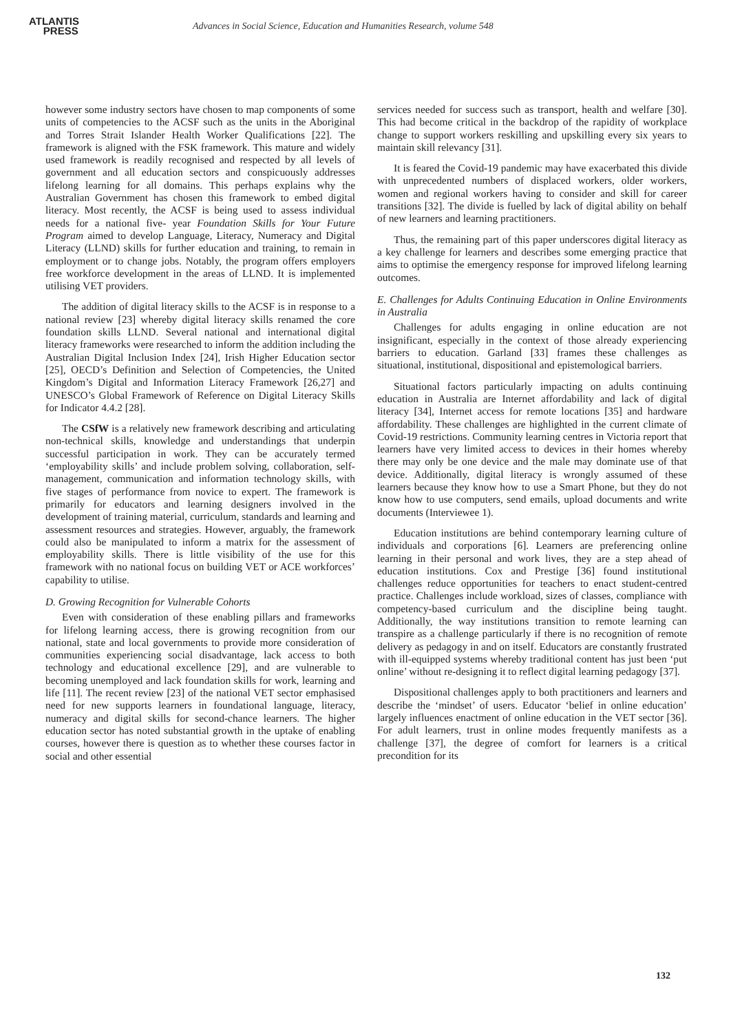ATLANTIS
PRESS
Advances in Social Science, Education and Humanities Research, volume 548
however some industry sectors have chosen to map components of some units of competencies to the ACSF such as the units in the Aboriginal and Torres Strait Islander Health Worker Qualifications [22]. The framework is aligned with the FSK framework. This mature and widely used framework is readily recognised and respected by all levels of government and all education sectors and conspicuously addresses lifelong learning for all domains. This perhaps explains why the Australian Government has chosen this framework to embed digital literacy. Most recently, the ACSF is being used to assess individual needs for a national five- year Foundation Skills for Your Future Program aimed to develop Language, Literacy, Numeracy and Digital Literacy (LLND) skills for further education and training, to remain in employment or to change jobs. Notably, the program offers employers free workforce development in the areas of LLND. It is implemented utilising VET providers.
The addition of digital literacy skills to the ACSF is in response to a national review [23] whereby digital literacy skills renamed the core foundation skills LLND. Several national and international digital literacy frameworks were researched to inform the addition including the Australian Digital Inclusion Index [24], Irish Higher Education sector [25], OECD’s Definition and Selection of Competencies, the United Kingdom’s Digital and Information Literacy Framework [26,27] and UNESCO’s Global Framework of Reference on Digital Literacy Skills for Indicator 4.4.2 [28].
The CSfW is a relatively new framework describing and articulating non-technical skills, knowledge and understandings that underpin successful participation in work. They can be accurately termed ‘employability skills’ and include problem solving, collaboration, self-management, communication and information technology skills, with five stages of performance from novice to expert. The framework is primarily for educators and learning designers involved in the development of training material, curriculum, standards and learning and assessment resources and strategies. However, arguably, the framework could also be manipulated to inform a matrix for the assessment of employability skills. There is little visibility of the use for this framework with no national focus on building VET or ACE workforces’ capability to utilise.
D. Growing Recognition for Vulnerable Cohorts
Even with consideration of these enabling pillars and frameworks for lifelong learning access, there is growing recognition from our national, state and local governments to provide more consideration of communities experiencing social disadvantage, lack access to both technology and educational excellence [29], and are vulnerable to becoming unemployed and lack foundation skills for work, learning and life [11]. The recent review [23] of the national VET sector emphasised need for new supports learners in foundational language, literacy, numeracy and digital skills for second-chance learners. The higher education sector has noted substantial growth in the uptake of enabling courses, however there is question as to whether these courses factor in social and other essential
services needed for success such as transport, health and welfare [30]. This had become critical in the backdrop of the rapidity of workplace change to support workers reskilling and upskilling every six years to maintain skill relevancy [31].
It is feared the Covid-19 pandemic may have exacerbated this divide with unprecedented numbers of displaced workers, older workers, women and regional workers having to consider and skill for career transitions [32]. The divide is fuelled by lack of digital ability on behalf of new learners and learning practitioners.
Thus, the remaining part of this paper underscores digital literacy as a key challenge for learners and describes some emerging practice that aims to optimise the emergency response for improved lifelong learning outcomes.
E. Challenges for Adults Continuing Education in Online Environments in Australia
Challenges for adults engaging in online education are not insignificant, especially in the context of those already experiencing barriers to education. Garland [33] frames these challenges as situational, institutional, dispositional and epistemological barriers.
Situational factors particularly impacting on adults continuing education in Australia are Internet affordability and lack of digital literacy [34], Internet access for remote locations [35] and hardware affordability. These challenges are highlighted in the current climate of Covid-19 restrictions. Community learning centres in Victoria report that learners have very limited access to devices in their homes whereby there may only be one device and the male may dominate use of that device. Additionally, digital literacy is wrongly assumed of these learners because they know how to use a Smart Phone, but they do not know how to use computers, send emails, upload documents and write documents (Interviewee 1).
Education institutions are behind contemporary learning culture of individuals and corporations [6]. Learners are preferencing online learning in their personal and work lives, they are a step ahead of education institutions. Cox and Prestige [36] found institutional challenges reduce opportunities for teachers to enact student-centred practice. Challenges include workload, sizes of classes, compliance with competency-based curriculum and the discipline being taught. Additionally, the way institutions transition to remote learning can transpire as a challenge particularly if there is no recognition of remote delivery as pedagogy in and on itself. Educators are constantly frustrated with ill-equipped systems whereby traditional content has just been ‘put online’ without re-designing it to reflect digital learning pedagogy [37].
Dispositional challenges apply to both practitioners and learners and describe the ‘mindset’ of users. Educator ‘belief in online education’ largely influences enactment of online education in the VET sector [36]. For adult learners, trust in online modes frequently manifests as a challenge [37], the degree of comfort for learners is a critical precondition for its
132